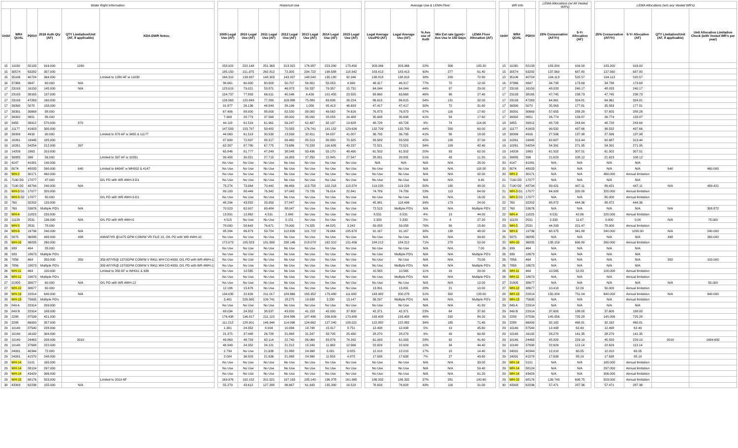| Water Right Information | | | | | | | Historical Use | | | | | | | | Average Use & LEMA Floor | | | | | | WR Info | | | | LEMA Allocations (w/ All Vested WR's) | | | LEMA Allocations (w/o any Vested WR's) | | | |
| --- | --- | --- | --- | --- | --- | --- | --- | --- | --- | --- | --- | --- | --- | --- | --- | --- | --- | --- | --- | --- | --- | --- | --- | --- | --- | --- | --- | --- | --- | --- | --- |
| Unit# | WR# QUAL | PDIV# | 2018 Auth Qty (AF) | QTY Limitation/Unit (AF, if applicable) | KDA-DWR Notes: | | 2009 Legal Use (AF) | 2010 Legal Use (AF) | 2011 Legal Use (AF) | 2012 Legal Use (AF) | 2013 Legal Use (AF) | 2014 Legal Use (AF) | 2015 Legal Use (AF) | | Legal Average Use/PD (AF) | Legal Average Use (AF) | % Ave use of Auth | Min Est rate (gpm)= Ave Use in 150 Days | LEMA Floor Allocation (AF) | | Unit# | WR# QUAL | PDIV# | | 25% Conservation (AF/Yr) | 5-Yr Allocation (AF) | | 25% Conservation (AF/Yr) | 5-Yr Allocation (AF) | QTY Limitation/Unit (AF, if applicable) | Unit Allocation Limitation Check (with Vested WR's per year) |
| 15 | 11030 | 82133 | 916.000 | 1280 | | | 158.922 | 222.148 | 251.363 | 213.315 | 176.987 | 223.280 | 175.450 | | 203.066 | 203.066 | 22% | 306 | 183.20 | | 15 | 11030 | 82133 | | 183.200 | 916.00 | | 183.200 | 916.00 | | |
| 15 | 30574 | 63282 | 307.000 | | | | 185.150 | 211.975 | 262.812 | 72.305 | 234.722 | 198.588 | 118.342 | | 183.413 | 183.413 | 60% | 277 | 61.40 | | 15 | 30574 | 63282 | | 137.560 | 687.80 | | 137.560 | 687.80 | | |
| 15 | 35106 | 40724 | 364.000 | | Limited to 1280 AF w 11030 | | 164.310 | 139.937 | 148.303 | 143.207 | 148.540 | 135.180 | 92.246 | | 138.818 | 138.818 | 38% | 209 | 72.80 | | 15 | 35106 | 40724 | | 104.113 | 520.57 | | 104.113 | 520.57 | | |
| 16 | 37366 | 9947 | 60.000 | N/A | | | 36.661 | 60.000 | 60.000 | 50.707 | 56.801 | 55.053 | 4.999 | | 46.317 | 46.317 | 77% | 70 | 12.00 | | 16 | 37366 | 9947 | | 34.738 | 173.69 | | 34.738 | 173.69 | | |
| 17 | 23193 | 16150 | 145.000 | N/A | | | 123.019 | 79.021 | 53.871 | 46.973 | 50.337 | 79.357 | 15.731 | | 64.044 | 64.044 | 44% | 97 | 29.00 | | 17 | 23193 | 16150 | | 48.033 | 240.17 | | 48.033 | 240.17 | | |
| 17 | 23193 | 38165 | 137.000 | | | | 124.737 | 77.893 | 66.011 | 45.546 | 6.426 | 101.455 | 23.555 | | 63.660 | 63.660 | 46% | 96 | 27.40 | | 17 | 23193 | 38165 | | 47.745 | 238.73 | | 47.745 | 238.73 | | |
| 17 | 23193 | 47263 | 160.000 | | | | 126.563 | 120.849 | 77.260 | 109.886 | 75.889 | 69.636 | 26.224 | | 86.615 | 86.615 | 54% | 131 | 32.00 | | 17 | 23193 | 47263 | | 64.961 | 324.81 | | 64.961 | 324.81 | | |
| 17 | 39390 | 5070 | 158.000 | | | | 91.877 | 26.136 | 44.549 | 26.196 | 1.056 | 95.413 | 46.693 | | 47.417 | 47.417 | 30% | 72 | 31.60 | | 17 | 39390 | 5070 | | 35.563 | 177.81 | | 35.563 | 177.81 | | |
| 17 | 39391 | 30669 | 88.000 | | | | 67.406 | 88.000 | 88.000 | 82.530 | 88.000 | 49.562 | 74.616 | | 76.873 | 76.873 | 87% | 116 | 17.60 | | 17 | 39391 | 30669 | | 57.655 | 288.28 | | 57.655 | 288.28 | | |
| 17 | 39392 | 8651 | 88.000 | | | | 7.908 | 28.773 | 37.568 | 88.000 | 35.092 | 28.058 | 24.488 | | 35.698 | 35.698 | 41% | 54 | 17.60 | | 17 | 39392 | 8651 | | 26.774 | 133.87 | | 26.774 | 133.87 | | |
| 18 | 3455 | 39912 | 570.000 | 870 | | | 44.118 | 61.519 | 61.961 | 59.247 | 62.487 | 32.137 | 19.628 | | 48.728 | 48.728 | 9% | 74 | 114.00 | | 18 | 3455 | 39912 | | 48.728 | 243.64 | | 48.728 | 243.64 | | |
| 18 | 11177 | 41603 | 300.000 | | | | 147.583 | 153.797 | 59.482 | 70.583 | 176.741 | 191.152 | 129.626 | | 132.709 | 132.709 | 44% | 200 | 60.00 | | 18 | 11177 | 41603 | | 99.532 | 497.66 | | 99.532 | 497.66 | | |
| 18 | 39399 | 4916 | 90.000 | | Limited to 870 AF w 3455 & 11177 | | 44.063 | 61.519 | 30.530 | 13.599 | 32.811 | 34.037 | 41.007 | | 36.795 | 36.795 | 41% | 56 | 18.00 | | 18 | 39399 | 4916 | | 27.596 | 137.98 | | 27.596 | 137.98 | | |
| 19 | 10261 | 19945 | 185.000 | | | | 87.689 | 72.897 | 88.317 | 99.460 | 85.513 | 80.880 | 70.325 | | 83.583 | 83.583 | 45% | 126 | 37.00 | | 19 | 10261 | 19945 | | 62.687 | 313.44 | | 62.687 | 313.44 | | |
| 19 | 10261 | 54254 | 212.000 | 397 | | | 62.307 | 87.780 | 67.775 | 73.686 | 70.228 | 116.635 | 49.237 | | 72.521 | 72.521 | 34% | 109 | 42.40 | | 19 | 10261 | 54254 | | 54.391 | 271.95 | | 54.391 | 271.95 | | |
| 19 | 14209 | 1863 | 310.000 | | | | 65.846 | 81.777 | 47.249 | 38.548 | 93.436 | 55.170 | 48.490 | | 61.502 | 61.502 | 20% | 93 | 62.00 | | 19 | 14209 | 1863 | | 61.502 | 307.51 | | 61.502 | 307.51 | | |
| 19 | 39885 | 396 | 56.000 | | Limited to 397 AF w 10261 | | 39.458 | 30.021 | 27.715 | 16.983 | 37.250 | 22.845 | 27.547 | | 28.831 | 28.831 | 51% | 43 | 11.20 | | 19 | 39885 | 396 | | 21.623 | 108.12 | | 21.623 | 108.12 | | |
| 20 | 4147 | 41081 | 140.000 | | | | No Use | No Use | No Use | No Use | No Use | No Use | No Use | | N/A | N/A | N/A | N/A | 28.00 | | 20 | 4147 | 41081 | | N/A | N/A | | N/A | N/A | | |
| 20 | 8074 | 48033 | 590.000 | 640 | Limited to 640AF w WH002 & 4147 | | No Use | No Use | No Use | No Use | No Use | No Use | No Use | | No Use | No Use | N/A | N/A | 118.00 | | 20 | 8074 | 48033 | | N/A | N/A | | N/A | N/A | 640 | 460.000 |
| 20 | WH-2 | 30171 | 460.000 | | | | No Use | No Use | No Use | No Use | No Use | No Use | No Use | | No Use | No Use | N/A | N/A | 92.00 | | 20 | WH-2 | 30171 | | N/A | N/A | | 460.000 | Annual limitation | | |
| 21 | 7190 D3 | 17077 | 47.000 | | O/L PD with WR #WH-3-D1 | | No Use | No Use | No Use | No Use | No Use | No Use | No Use | | No Use | No Use | N/A | N/A | 9.40 | | 21 | 7190 D3 | 17077 | | N/A | N/A | | N/A | N/A | | |
| 21 | 7190 D2 | 48794 | 240.000 | N/A | | | 75.274 | 73.064 | 70.442 | 86.469 | 113.758 | 102.218 | 113.374 | | 119.228 | 119.228 | 50% | 180 | 48.00 | | 21 | 7190 D2 | 48794 | | 89.421 | 447.11 | | 89.421 | 447.11 | N/A | 489.421 |
| 21 | WH-3 D1 | 17077 | 320.000 | | | | 89.109 | 88.449 | 76.342 | 97.043 | 73.726 | 76.014 | 22.841 | | 74.789 | 74.789 | 23% | 113 | 64.00 | | 21 | WH-3 D1 | 17077 | | 64.000 | 320.00 | | 320.000 | Annual limitation | | |
| 21 | WH-3 D2 | 17077 | 80.000 | | O/L PD with WR #WH-3-D1 | | No Use | No Use | No Use | No Use | No Use | No Use | No Use | | No Use | No Use | N/A | N/A | 16.00 | | 21 | WH-3 D2 | 17077 | | N/A | N/A | | 80.000 | Annual limitation | | |
| 22 | 760 | 32202 | 120.000 | | | | 48.294 | 43.832 | 33.950 | 57.847 | No Use | No Use | No Use | | 45.981 | 118.496 | 99% | 179 | 24.00 | | 22 | 760 | 32202 | | 88.872 | 444.36 | | 88.872 | 444.36 | | |
| 22 | 760 | 53676 | Multiple PD's | N/A | | | 70.523 | 62.007 | 69.484 | 88.047 | No Use | No Use | No Use | | 72.515 | Multiple PD's | N/A | N/A | Multiple PD's | | 22 | 760 | 53676 | | N/A | N/A | | N/A | N/A | N/A | 308.872 |
| 22 | WH-4 | 11823 | 220.000 | | | | 13.891 | 12.862 | 4.531 | 2.840 | No Use | No Use | No Use | | 8.531 | 8.531 | 4% | 13 | 44.00 | | 22 | WH-4 | 11823 | | 8.531 | 42.66 | | 220.000 | Annual limitation | | |
| 23 | 11129 | 2531 | 136.000 | N/A | O/L PD with WR #WH-5 | | 4.515 | No Use | No Use | 0.151 | No Use | No Use | No Use | | 2.333 | 2.333 | 2% | 4 | 27.20 | | 23 | 11129 | 2531 | | 2.333 | 11.67 | | 0.000 | 0.00 | N/A | 78.000 |
| 23 | WH-5 | 2531 | 78.000 | | | | 78.000 | 58.642 | 76.671 | 78.000 | 74.325 | 44.525 | 3.242 | | 59.058 | 59.058 | 76% | 89 | 15.60 | | 23 | WH-5 | 2531 | | 44.293 | 221.47 | | 78.000 | Annual limitation | | |
| 24 | WH-6 | 19736 | 240.000 | N/A | | | 95.284 | 86.873 | 59.724 | 112.826 | 101.722 | 76.064 | 105.678 | | 91.167 | 91.167 | 38% | 138 | 48.00 | | 24 | WH-6 | 19736 | | 68.375 | 341.88 | | 240.000 | 1200.00 | N/A | 240.000 |
| 25 | 5975 | 36835 | 498.000 | 498 | 498AF/YR @1475 GPM COM/W VR FILE 10, O/L PD with WR #WH-10 | | No Use | No Use | No Use | No Use | No Use | No Use | No Use | | No Use | No Use | N/A | N/A | 99.60 | | 25 | 5975 | 36835 | | N/A | N/A | | N/A | N/A | 498 | 260.000 |
| 25 | WH-10 | 36835 | 260.000 | | | | 172.073 | 185.523 | 181.899 | 238.146 | 218.078 | 162.310 | 131.456 | | 184.212 | 184.212 | 71% | 278 | 52.00 | | 25 | WH-10 | 36835 | | 138.159 | 690.80 | | 260.000 | Annual limitation | | |
| 26 | 939 | 464 | 35.000 | | | | No Use | No Use | No Use | No Use | No Use | No Use | No Use | | No Use | No Use | N/A | N/A | 7.00 | | 26 | 939 | 464 | | N/A | N/A | | N/A | N/A | | |
| 26 | 939 | 18673 | Multiple PD's | | | | No Use | No Use | No Use | No Use | No Use | No Use | No Use | | No Use | Multiple PD's | N/A | N/A | Multiple PD's | | 26 | 939 | 18673 | | N/A | N/A | | N/A | N/A | | |
| 26 | 7856 | 464 | 350.000 | 350 | 350 AF/YR@ 1370GPM COM/W V R#11 WH CO #939, O/L PD with WR #WH-11 | | No Use | No Use | No Use | No Use | No Use | No Use | No Use | | No Use | No Use | N/A | N/A | 70.00 | | 26 | 7856 | 464 | | N/A | N/A | | N/A | N/A | 350 | 100.000 |
| 26 | 7856 | 18673 | Multiple PD's | | 350 AF/YR@ 1370GPM COM/W V R#11 WH CO #939, O/L PD with WR #WH-11 | | No Use | No Use | No Use | No Use | No Use | No Use | No Use | | No Use | Multiple PD's | N/A | N/A | Multiple PD's | | 26 | 7856 | 18673 | | N/A | N/A | | N/A | N/A | | |
| 26 | WH-11 | 464 | 100.000 | | Limited to 350 AF w WH011 & 939 | | No Use | 10.565 | No Use | No Use | No Use | No Use | No Use | | 10.565 | 10.565 | 11% | 16 | 20.00 | | 26 | WH-11 | 464 | | 10.565 | 52.83 | | 100.000 | Annual limitation | | |
| 26 | WH-11 | 18673 | Multiple PD's | | | | No Use | No Use | No Use | No Use | No Use | No Use | No Use | | No Use | Multiple PD's | N/A | N/A | Multiple PD's | | 26 | WH-11 | 18673 | | N/A | N/A | | N/A | Annual limitation | | |
| 27 | 21805 | 38677 | 60.000 | N/A | O/L PD with WR #WH-12 | | No Use | No Use | No Use | No Use | No Use | No Use | No Use | | No Use | No Use | N/A | N/A | 12.00 | | 27 | 21805 | 38677 | | N/A | N/A | | N/A | N/A | N/A | 50.000 |
| 27 | WH-12 | 38677 | 50.000 | | | | 12.106 | 15.676 | No Use | No Use | No Use | No Use | No Use | | 13.891 | 13.891 | 28% | 21 | 10.00 | | 27 | WH-12 | 38677 | | 10.418 | 52.09 | | 50.000 | Annual limitation | | |
| 28 | WH-13 | 22814 | 640.000 | N/A | | | 134.035 | 22.639 | 211.017 | 189.666 | 165.352 | 173.480 | 111.682 | | 143.982 | 200.278 | 31% | 302 | 128.00 | | 28 | WH-13 | 22814 | | 150.209 | 751.04 | | 640.000 | Annual limitation | N/A | 640.000 |
| 28 | WH-13 | 75695 | Multiple PD's | | | | 3.481 | 226.565 | 109.741 | 18.275 | 19.638 | 3.230 | 13.147 | | 56.297 | Multiple PD's | N/A | N/A | Multiple PD's | | 28 | WH-13 | 75695 | | N/A | N/A | | N/A | Annual limitation | | |
| 29 | 849 A | 22914 | 209.000 | | | | No Use | No Use | No Use | No Use | No Use | No Use | No Use | | No Use | No Use | N/A | N/A | 41.80 | | 29 | 849 A | 22914 | | N/A | N/A | | N/A | N/A | | |
| 29 | 849 B | 22914 | 188.000 | | | | 68.034 | 24.352 | 38.537 | 43.820 | 41.153 | 42.000 | 37.900 | | 42.371 | 42.371 | 23% | 64 | 37.60 | | 29 | 849 B | 22914 | | 37.600 | 188.00 | | 37.600 | 188.00 | | |
| 29 | 2288 | 87539 | 421.000 | | | | 176.438 | 196.817 | 211.122 | 204.886 | 187.496 | 206.609 | 170.488 | | 193.408 | 193.408 | 46% | 292 | 84.20 | | 29 | 2288 | 87539 | | 145.056 | 725.28 | | 145.056 | 725.28 | | |
| 29 | 2288 | 66000 | 357.000 | | | | 111.212 | 128.001 | 146.944 | 114.096 | 124.662 | 127.240 | 108.021 | | 122.882 | 122.882 | 34% | 185 | 71.40 | | 29 | 2288 | 66000 | | 92.162 | 460.81 | | 92.162 | 460.81 | | |
| 29 | 10140 | 87540 | 228.000 | | | | 1.381 | 24.352 | 8.004 | 10.934 | 18.748 | 15.317 | 8.751 | | 12.498 | 12.498 | 5% | 19 | 45.60 | | 29 | 10140 | 87540 | | 12.498 | 62.49 | | 12.498 | 62.49 | | |
| 29 | 10140 | 16192 | 304.000 | | | | 21.375 | 37.448 | 26.728 | 21.868 | 31.247 | 33.795 | 25.430 | | 28.270 | 28.270 | 9% | 43 | 60.80 | | 29 | 10140 | 16192 | | 28.270 | 141.35 | | 28.270 | 141.35 | | |
| 29 | 10140 | 24463 | 208.000 | 2019 | | | 49.863 | 48.703 | 62.114 | 22.740 | 86.064 | 83.876 | 74.292 | | 61.093 | 61.093 | 29% | 92 | 41.60 | | 29 | 10140 | 24463 | | 45.820 | 229.10 | | 45.820 | 229.10 | 2019 | 1684.682 |
| 29 | 10140 | 37698 | 222.000 | | | | 48.943 | 24.352 | 24.121 | 21.212 | 15.243 | 11.963 | 12.566 | | 22.629 | 22.629 | 10% | 34 | 44.40 | | 29 | 10140 | 37698 | | 22.629 | 113.14 | | 22.629 | 113.14 | | |
| 29 | 24091 | 40344 | 72.000 | | | | 2.734 | No Use | 21.636 | 21.868 | 24.998 | 0.001 | 0.825 | | 12.010 | 12.010 | 17% | 18 | 14.40 | | 29 | 24091 | 40344 | | 12.010 | 60.05 | | 12.010 | 60.05 | | |
| 29 | 24091 | 41570 | 248.000 | | | | 2.024 | 36.503 | 21.636 | 21.868 | 24.998 | 11.559 | 4.875 | | 17.638 | 17.638 | 7% | 27 | 49.60 | | 29 | 24091 | 41570 | | 17.638 | 88.19 | | 17.638 | 88.19 | | |
| 29 | WH-14 | 5101 | 165.000 | | | | No Use | No Use | No Use | No Use | No Use | No Use | No Use | | No Use | No Use | N/A | N/A | 33.00 | | 29 | WH-14 | 5101 | | N/A | N/A | | 165.000 | Annual limitation | | |
| 29 | WH-14 | 88124 | 297.000 | | | | No Use | No Use | No Use | No Use | No Use | No Use | No Use | | No Use | No Use | N/A | N/A | 59.40 | | 29 | WH-14 | 88124 | | N/A | N/A | | 297.000 | Annual limitation | | |
| 29 | WH-14 | 43429 | 306.000 | | | | No Use | No Use | No Use | No Use | No Use | No Use | No Use | | No Use | No Use | N/A | N/A | 61.20 | | 29 | WH-14 | 43429 | | N/A | N/A | | 306.000 | Annual limitation | | |
| 29 | WH-15 | 68176 | 503.000 | | Limited to 2019 AF | | 169.976 | 192.152 | 201.521 | 197.193 | 185.140 | 196.378 | 161.965 | | 186.332 | 186.332 | 37% | 281 | 100.60 | | 29 | WH-15 | 68176 | | 139.749 | 698.75 | | 503.000 | Annual limitation | | |
| 30 | 43393 | 62236 | 155.000 | N/A | | | 55.279 | 43.612 | 127.288 | 96.667 | 61.643 | 135.390 | 16.518 | | 76.628 | 76.628 | 49% | 116 | 31.00 | | 30 | 43393 | 62236 | | 57.471 | 287.36 | | 57.471 | 287.36 | | |